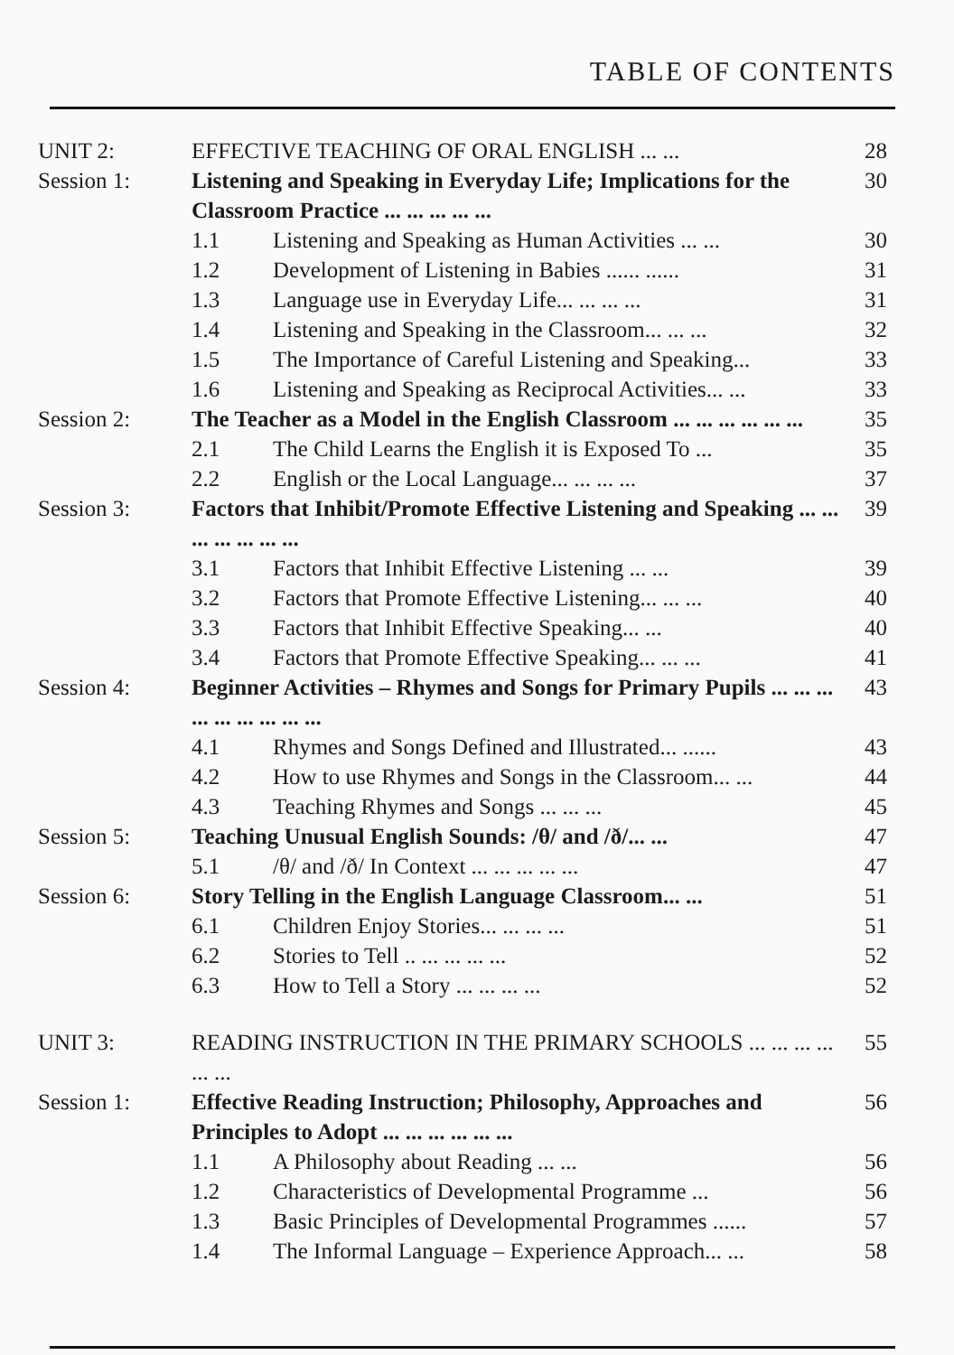TABLE OF CONTENTS
| UNIT 2: | EFFECTIVE TEACHING OF ORAL ENGLISH ... ... | | 28 |
| Session 1: | Listening and Speaking in Everyday Life; Implications for the Classroom Practice ... ... ... ... ... | | 30 |
| | 1.1 | Listening and Speaking as Human Activities ... ... | 30 |
| | 1.2 | Development of Listening in Babies ...... ...... | 31 |
| | 1.3 | Language use in Everyday Life... ... ... ... | 31 |
| | 1.4 | Listening and Speaking in the Classroom... ... ... | 32 |
| | 1.5 | The Importance of Careful Listening and Speaking... | 33 |
| | 1.6 | Listening and Speaking as Reciprocal Activities... ... | 33 |
| Session 2: | The Teacher as a Model in the English Classroom ... ... ... ... ... ... | | 35 |
| | 2.1 | The Child Learns the English it is Exposed To ... | 35 |
| | 2.2 | English or the Local Language... ... ... ... | 37 |
| Session 3: | Factors that Inhibit/Promote Effective Listening and Speaking ... ... ... ... ... ... ... | | 39 |
| | 3.1 | Factors that Inhibit Effective Listening ... ... | 39 |
| | 3.2 | Factors that Promote Effective Listening... ... ... | 40 |
| | 3.3 | Factors that Inhibit Effective Speaking... ... | 40 |
| | 3.4 | Factors that Promote Effective Speaking... ... ... | 41 |
| Session 4: | Beginner Activities – Rhymes and Songs for Primary Pupils ... ... ... ... ... ... ... ... ... | | 43 |
| | 4.1 | Rhymes and Songs Defined and Illustrated... ...... | 43 |
| | 4.2 | How to use Rhymes and Songs in the Classroom... ... | 44 |
| | 4.3 | Teaching Rhymes and Songs ... ... ... | 45 |
| Session 5: | Teaching Unusual English Sounds: /θ/ and /ð/... ... | | 47 |
| | 5.1 | /θ/ and /ð/ In Context ... ... ... ... ... | 47 |
| Session 6: | Story Telling in the English Language Classroom... ... | | 51 |
| | 6.1 | Children Enjoy Stories... ... ... ... | 51 |
| | 6.2 | Stories to Tell .. ... ... ... ... | 52 |
| | 6.3 | How to Tell a Story ... ... ... ... | 52 |
| UNIT 3: | READING INSTRUCTION IN THE PRIMARY SCHOOLS ... ... ... ... ... ... | | 55 |
| Session 1: | Effective Reading Instruction; Philosophy, Approaches and Principles to Adopt ... ... ... ... ... ... | | 56 |
| | 1.1 | A Philosophy about Reading ... ... | 56 |
| | 1.2 | Characteristics of Developmental Programme ... | 56 |
| | 1.3 | Basic Principles of Developmental Programmes ...... | 57 |
| | 1.4 | The Informal Language – Experience Approach... ... | 58 |